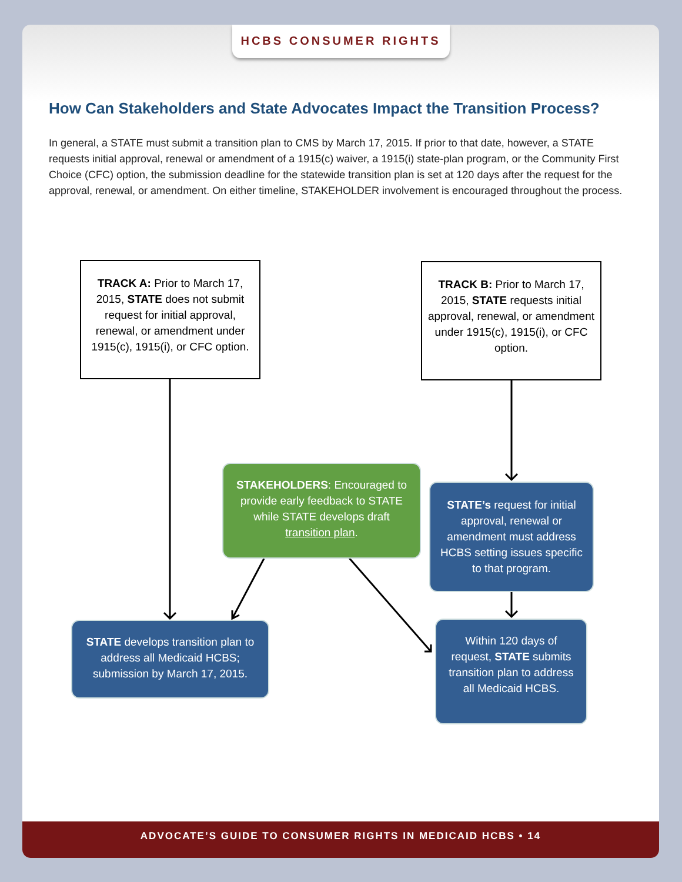HCBS CONSUMER RIGHTS
How Can Stakeholders and State Advocates Impact the Transition Process?
In general, a STATE must submit a transition plan to CMS by March 17, 2015. If prior to that date, however, a STATE requests initial approval, renewal or amendment of a 1915(c) waiver, a 1915(i) state-plan program, or the Community First Choice (CFC) option, the submission deadline for the statewide transition plan is set at 120 days after the request for the approval, renewal, or amendment. On either timeline, STAKE­HOLDER involvement is encouraged throughout the process.
TRACK A: Prior to March 17, 2015, STATE does not submit request for initial approval, renewal, or amendment under 1915(c), 1915(i), or CFC option.
TRACK B: Prior to March 17, 2015, STATE requests initial approval, renewal, or amendment under 1915(c), 1915(i), or CFC option.
STAKEHOLDERS: Encouraged to provide early feedback to STATE while STATE develops draft transition plan.
STATE’s request for initial approval, renewal or amendment must address HCBS setting issues specific to that program.
STATE develops transition plan to address all Medicaid HCBS; submission by March 17, 2015.
Within 120 days of request, STATE submits transition plan to address all Medicaid HCBS.
ADVOCATE’S GUIDE TO CONSUMER RIGHTS IN MEDICAID HCBS • 14